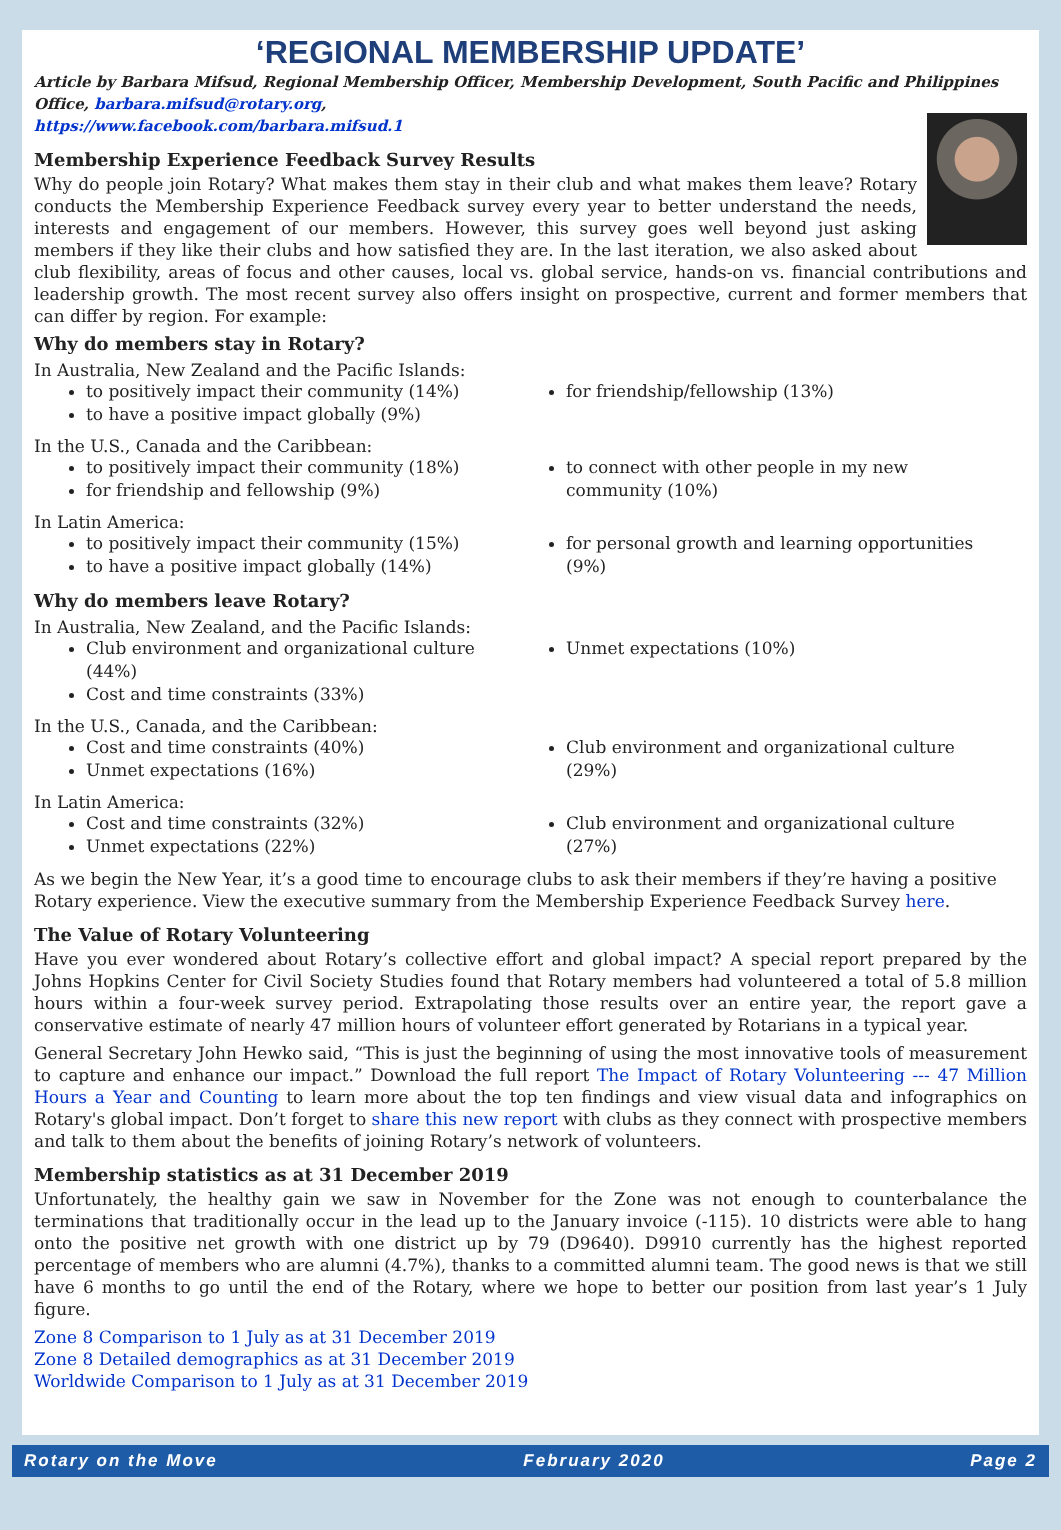‘REGIONAL MEMBERSHIP UPDATE’
Article by Barbara Mifsud, Regional Membership Officer, Membership Development, South Pacific and Philippines Office, barbara.mifsud@rotary.org,
https://www.facebook.com/barbara.mifsud.1
Membership Experience Feedback Survey Results
Why do people join Rotary? What makes them stay in their club and what makes them leave? Rotary conducts the Membership Experience Feedback survey every year to better understand the needs, interests and engagement of our members. However, this survey goes well beyond just asking members if they like their clubs and how satisfied they are. In the last iteration, we also asked about club flexibility, areas of focus and other causes, local vs. global service, hands-on vs. financial contributions and leadership growth. The most recent survey also offers insight on prospective, current and former members that can differ by region. For example:
Why do members stay in Rotary?
In Australia, New Zealand and the Pacific Islands:
to positively impact their community (14%)
to have a positive impact globally (9%)
for friendship/fellowship (13%)
In the U.S., Canada and the Caribbean:
to positively impact their community (18%)
for friendship and fellowship (9%)
to connect with other people in my new community (10%)
In Latin America:
to positively impact their community (15%)
to have a positive impact globally (14%)
for personal growth and learning opportunities (9%)
Why do members leave Rotary?
In Australia, New Zealand, and the Pacific Islands:
Club environment and organizational culture (44%)
Cost and time constraints (33%)
Unmet expectations (10%)
In the U.S., Canada, and the Caribbean:
Cost and time constraints (40%)
Unmet expectations (16%)
Club environment and organizational culture (29%)
In Latin America:
Cost and time constraints (32%)
Unmet expectations (22%)
Club environment and organizational culture (27%)
As we begin the New Year, it’s a good time to encourage clubs to ask their members if they’re having a positive Rotary experience. View the executive summary from the Membership Experience Feedback Survey here.
The Value of Rotary Volunteering
Have you ever wondered about Rotary’s collective effort and global impact? A special report prepared by the Johns Hopkins Center for Civil Society Studies found that Rotary members had volunteered a total of 5.8 million hours within a four-week survey period. Extrapolating those results over an entire year, the report gave a conservative estimate of nearly 47 million hours of volunteer effort generated by Rotarians in a typical year.
General Secretary John Hewko said, “This is just the beginning of using the most innovative tools of measurement to capture and enhance our impact.” Download the full report The Impact of Rotary Volunteering --- 47 Million Hours a Year and Counting to learn more about the top ten findings and view visual data and infographics on Rotary's global impact. Don’t forget to share this new report with clubs as they connect with prospective members and talk to them about the benefits of joining Rotary’s network of volunteers.
Membership statistics as at 31 December 2019
Unfortunately, the healthy gain we saw in November for the Zone was not enough to counterbalance the terminations that traditionally occur in the lead up to the January invoice (-115). 10 districts were able to hang onto the positive net growth with one district up by 79 (D9640). D9910 currently has the highest reported percentage of members who are alumni (4.7%), thanks to a committed alumni team. The good news is that we still have 6 months to go until the end of the Rotary, where we hope to better our position from last year’s 1 July figure.
Zone 8 Comparison to 1 July as at 31 December 2019
Zone 8 Detailed demographics as at 31 December 2019
Worldwide Comparison to 1 July as at 31 December 2019
Rotary on the Move February 2020 Page 2